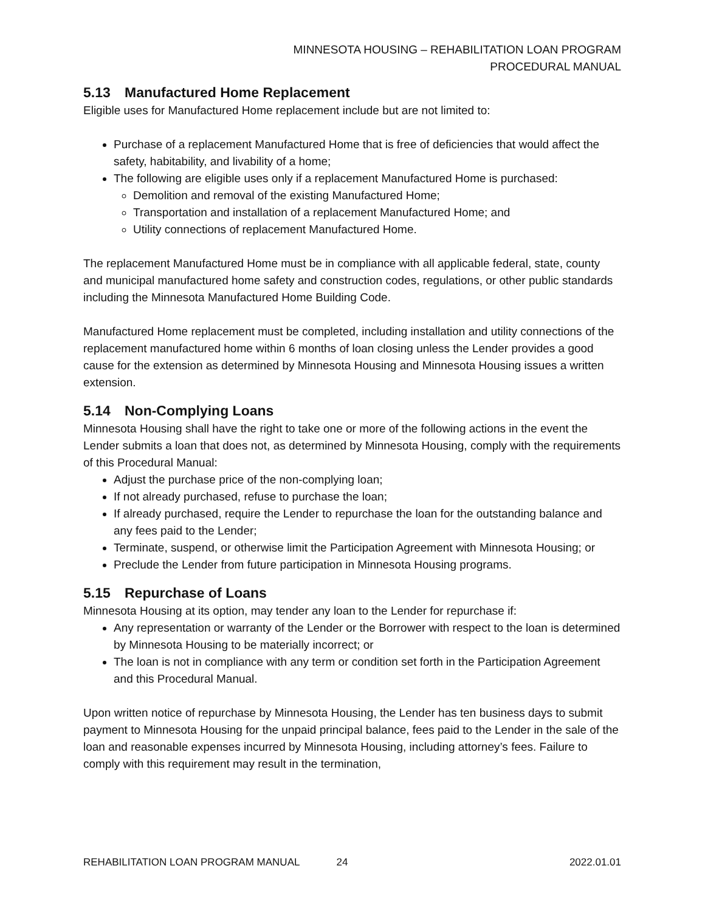MINNESOTA HOUSING – REHABILITATION LOAN PROGRAM
PROCEDURAL MANUAL
5.13 Manufactured Home Replacement
Eligible uses for Manufactured Home replacement include but are not limited to:
Purchase of a replacement Manufactured Home that is free of deficiencies that would affect the safety, habitability, and livability of a home;
The following are eligible uses only if a replacement Manufactured Home is purchased:
Demolition and removal of the existing Manufactured Home;
Transportation and installation of a replacement Manufactured Home; and
Utility connections of replacement Manufactured Home.
The replacement Manufactured Home must be in compliance with all applicable federal, state, county and municipal manufactured home safety and construction codes, regulations, or other public standards including the Minnesota Manufactured Home Building Code.
Manufactured Home replacement must be completed, including installation and utility connections of the replacement manufactured home within 6 months of loan closing unless the Lender provides a good cause for the extension as determined by Minnesota Housing and Minnesota Housing issues a written extension.
5.14 Non-Complying Loans
Minnesota Housing shall have the right to take one or more of the following actions in the event the Lender submits a loan that does not, as determined by Minnesota Housing, comply with the requirements of this Procedural Manual:
Adjust the purchase price of the non-complying loan;
If not already purchased, refuse to purchase the loan;
If already purchased, require the Lender to repurchase the loan for the outstanding balance and any fees paid to the Lender;
Terminate, suspend, or otherwise limit the Participation Agreement with Minnesota Housing; or
Preclude the Lender from future participation in Minnesota Housing programs.
5.15 Repurchase of Loans
Minnesota Housing at its option, may tender any loan to the Lender for repurchase if:
Any representation or warranty of the Lender or the Borrower with respect to the loan is determined by Minnesota Housing to be materially incorrect; or
The loan is not in compliance with any term or condition set forth in the Participation Agreement and this Procedural Manual.
Upon written notice of repurchase by Minnesota Housing, the Lender has ten business days to submit payment to Minnesota Housing for the unpaid principal balance, fees paid to the Lender in the sale of the loan and reasonable expenses incurred by Minnesota Housing, including attorney’s fees. Failure to comply with this requirement may result in the termination,
REHABILITATION LOAN PROGRAM MANUAL 24 2022.01.01